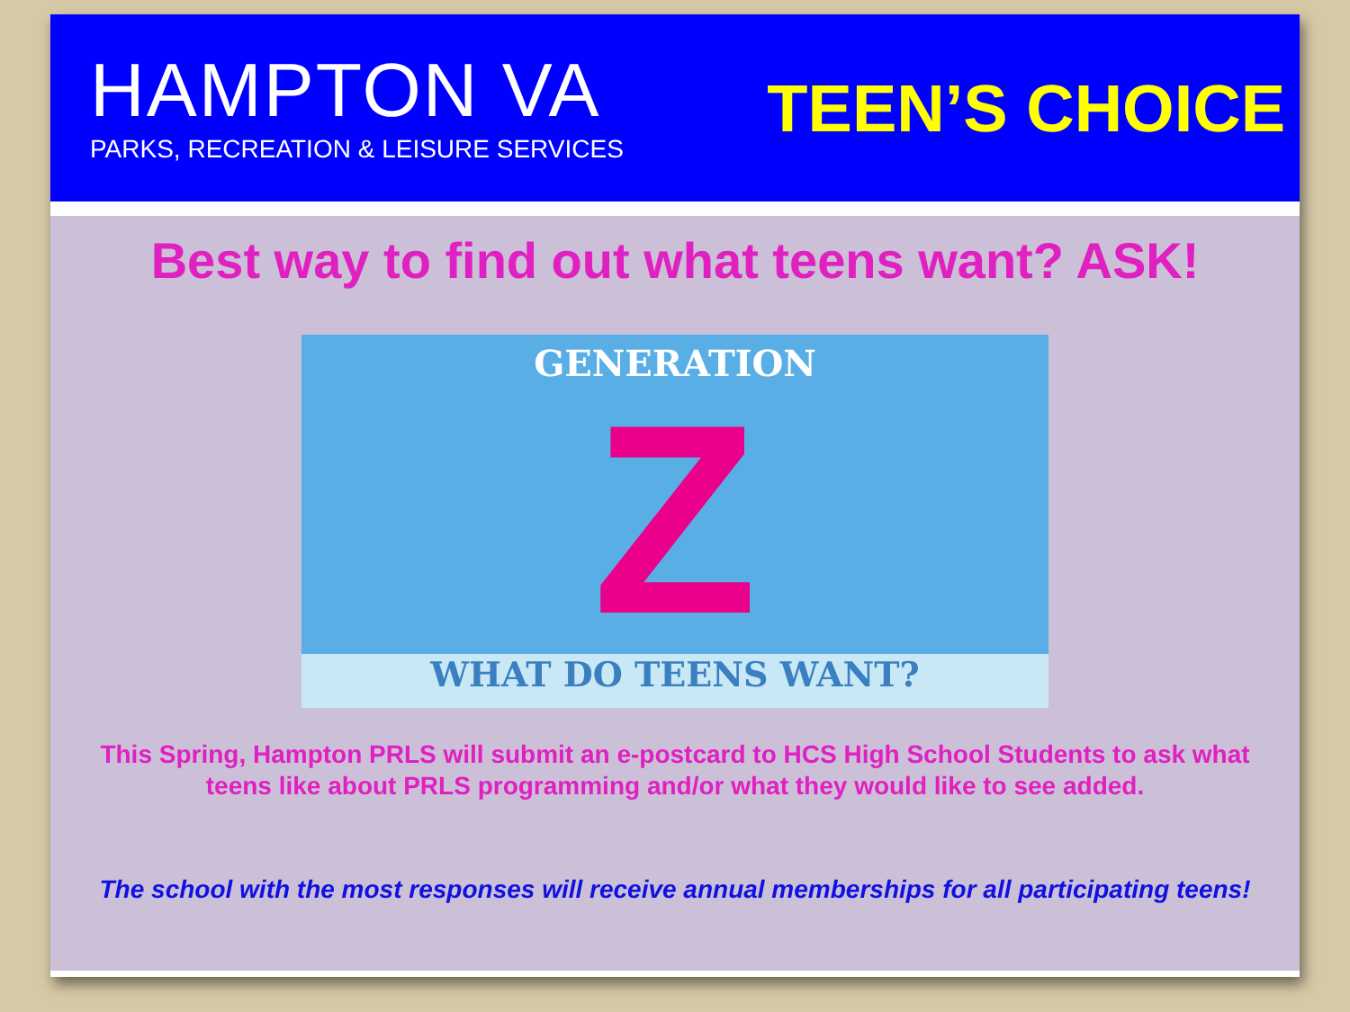HAMPTON VA
PARKS, RECREATION & LEISURE SERVICES
TEEN’S CHOICE
Best way to find out what teens want? ASK!
GENERATION
Z
WHAT DO TEENS WANT?
This Spring, Hampton PRLS will submit an e-postcard to HCS High School Students to ask what teens like about PRLS programming and/or what they would like to see added.
The school with the most responses will receive annual memberships for all participating teens!